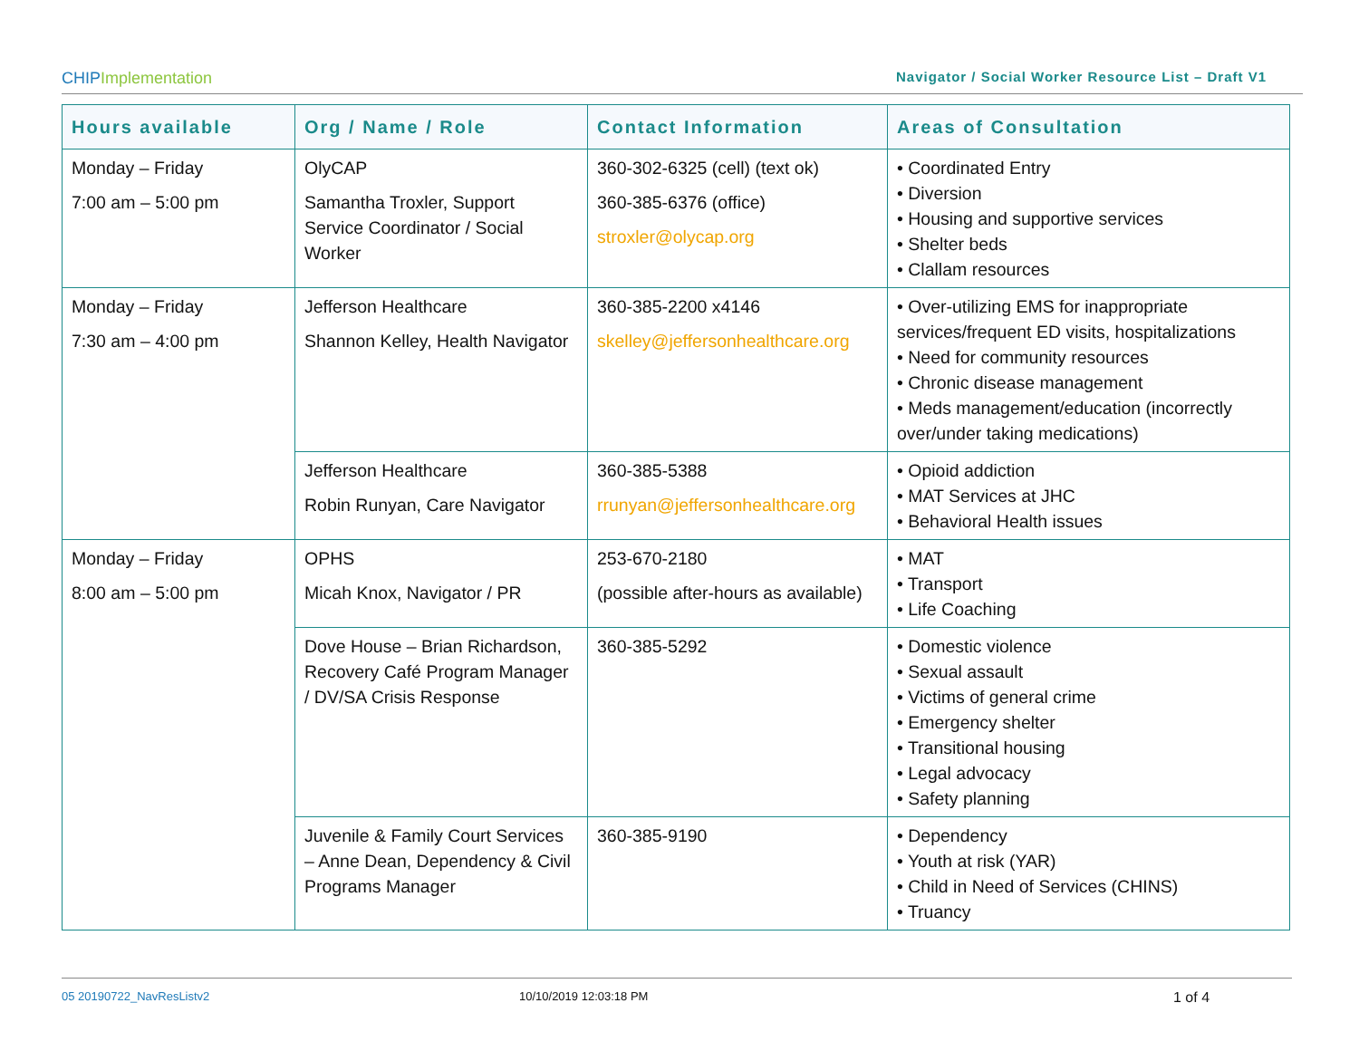CHIPImplementation
Navigator / Social Worker Resource List – Draft V1
| Hours available | Org / Name / Role | Contact Information | Areas of Consultation |
| --- | --- | --- | --- |
| Monday – Friday 7:00 am – 5:00 pm | OlyCAP Samantha Troxler, Support Service Coordinator / Social Worker | 360-302-6325 (cell) (text ok) 360-385-6376 (office) stroxler@olycap.org | • Coordinated Entry • Diversion • Housing and supportive services • Shelter beds • Clallam resources |
| Monday – Friday 7:30 am – 4:00 pm | Jefferson Healthcare Shannon Kelley, Health Navigator | 360-385-2200 x4146 skelley@jeffersonhealthcare.org | • Over-utilizing EMS for inappropriate services/frequent ED visits, hospitalizations • Need for community resources • Chronic disease management • Meds management/education (incorrectly over/under taking medications) |
| | Jefferson Healthcare Robin Runyan, Care Navigator | 360-385-5388 rrunyan@jeffersonhealthcare.org | • Opioid addiction • MAT Services at JHC • Behavioral Health issues |
| Monday – Friday 8:00 am – 5:00 pm | OPHS Micah Knox, Navigator / PR | 253-670-2180 (possible after-hours as available) | • MAT • Transport • Life Coaching |
| | Dove House – Brian Richardson, Recovery Café Program Manager / DV/SA Crisis Response | 360-385-5292 | • Domestic violence • Sexual assault • Victims of general crime • Emergency shelter • Transitional housing • Legal advocacy • Safety planning |
| | Juvenile & Family Court Services – Anne Dean, Dependency & Civil Programs Manager | 360-385-9190 | • Dependency • Youth at risk (YAR) • Child in Need of Services (CHINS) • Truancy |
05 20190722_NavResListv2 10/10/2019 12:03:18 PM 1 of 4